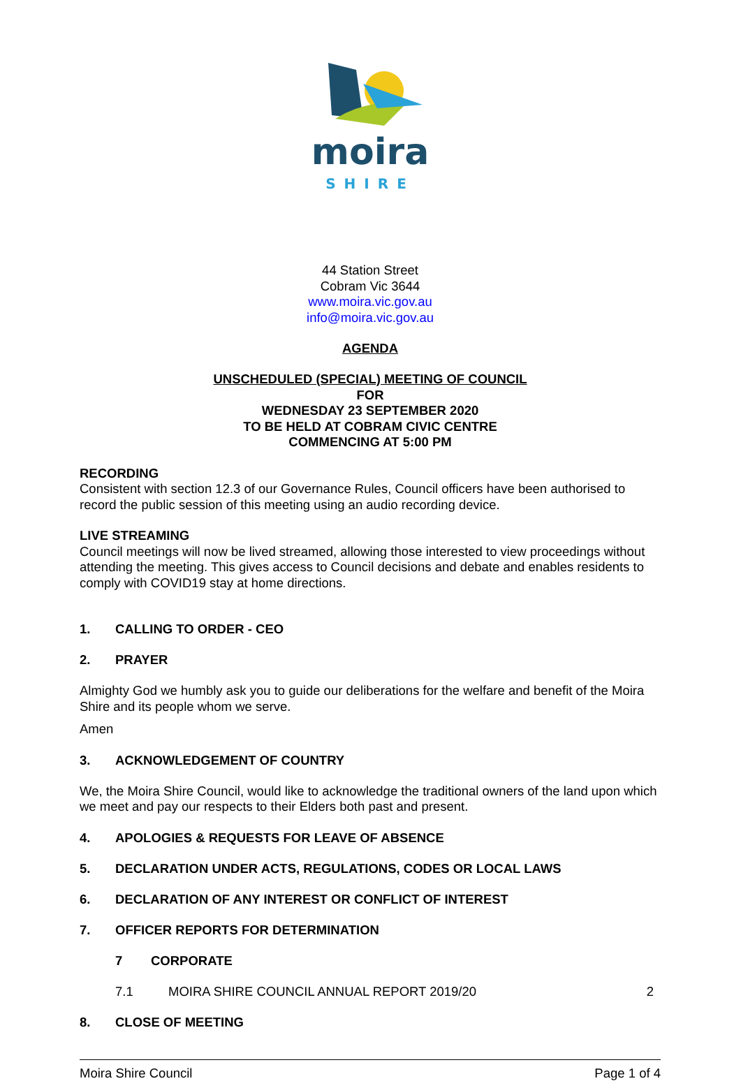moira
SHIRE
44 Station Street
Cobram Vic 3644
www.moira.vic.gov.au
info@moira.vic.gov.au
AGENDA
UNSCHEDULED (SPECIAL) MEETING OF COUNCIL
FOR
WEDNESDAY 23 SEPTEMBER 2020
TO BE HELD AT COBRAM CIVIC CENTRE
COMMENCING AT 5:00 PM
RECORDING
Consistent with section 12.3 of our Governance Rules, Council officers have been authorised to record the public session of this meeting using an audio recording device.
LIVE STREAMING
Council meetings will now be lived streamed, allowing those interested to view proceedings without attending the meeting. This gives access to Council decisions and debate and enables residents to comply with COVID19 stay at home directions.
1. CALLING TO ORDER - CEO
2. PRAYER
Almighty God we humbly ask you to guide our deliberations for the welfare and benefit of the Moira Shire and its people whom we serve.
Amen
3. ACKNOWLEDGEMENT OF COUNTRY
We, the Moira Shire Council, would like to acknowledge the traditional owners of the land upon which we meet and pay our respects to their Elders both past and present.
4. APOLOGIES & REQUESTS FOR LEAVE OF ABSENCE
5. DECLARATION UNDER ACTS, REGULATIONS, CODES OR LOCAL LAWS
6. DECLARATION OF ANY INTEREST OR CONFLICT OF INTEREST
7. OFFICER REPORTS FOR DETERMINATION
7 CORPORATE
7.1 MOIRA SHIRE COUNCIL ANNUAL REPORT 2019/20 2
8. CLOSE OF MEETING
Moira Shire Council Page 1 of 4